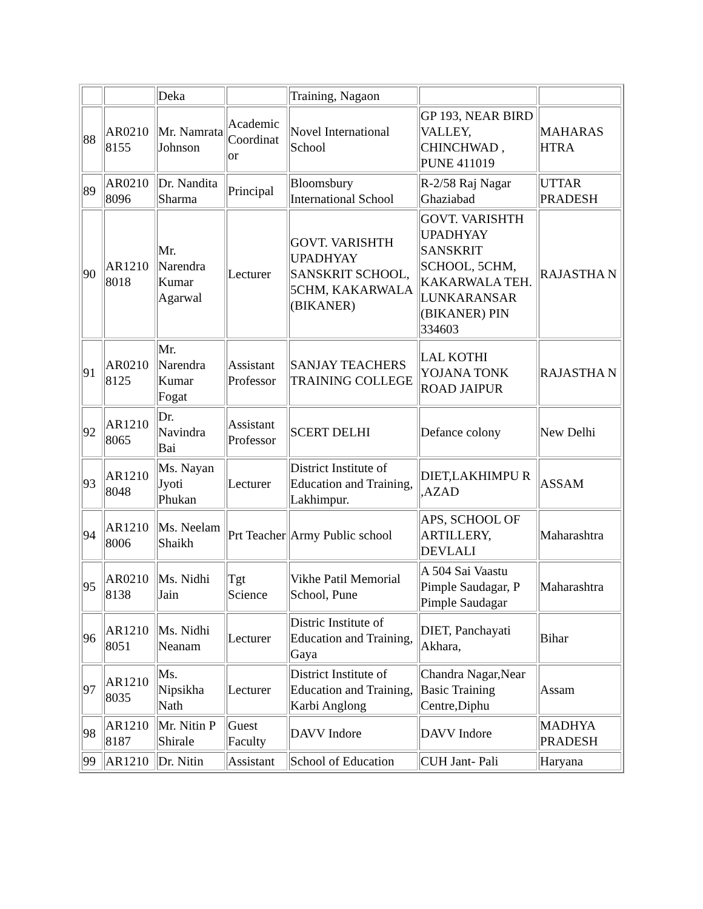| | | Deka | | Training, Nagaon | | |
| 88 | AR0210 8155 | Mr. Namrata Johnson | Academic Coordinat or | Novel International School | GP 193, NEAR BIRD VALLEY, CHINCHWAD , PUNE 411019 | MAHARAS HTRA |
| 89 | AR0210 8096 | Dr. Nandita Sharma | Principal | Bloomsbury International School | R-2/58 Raj Nagar Ghaziabad | UTTAR PRADESH |
| 90 | AR1210 8018 | Mr. Narendra Kumar Agarwal | Lecturer | GOVT. VARISHTH UPADHYAY SANSKRIT SCHOOL, 5CHM, KAKARWALA (BIKANER) | GOVT. VARISHTH UPADHYAY SANSKRIT SCHOOL, 5CHM, KAKARWALA TEH. LUNKARANSAR (BIKANER) PIN 334603 | RAJASTHA N |
| 91 | AR0210 8125 | Mr. Narendra Kumar Fogat | Assistant Professor | SANJAY TEACHERS TRAINING COLLEGE | LAL KOTHI YOJANA TONK ROAD JAIPUR | RAJASTHA N |
| 92 | AR1210 8065 | Dr. Navindra Bai | Assistant Professor | SCERT DELHI | Defance colony | New Delhi |
| 93 | AR1210 8048 | Ms. Nayan Jyoti Phukan | Lecturer | District Institute of Education and Training, Lakhimpur. | DIET,LAKHIMPU R ,AZAD | ASSAM |
| 94 | AR1210 8006 | Ms. Neelam Shaikh | Prt Teacher | Army Public school | APS, SCHOOL OF ARTILLERY, DEVLALI | Maharashtra |
| 95 | AR0210 8138 | Ms. Nidhi Jain | Tgt Science | Vikhe Patil Memorial School, Pune | A 504 Sai Vaastu Pimple Saudagar, P Pimple Saudagar | Maharashtra |
| 96 | AR1210 8051 | Ms. Nidhi Neanam | Lecturer | Distric Institute of Education and Training, Gaya | DIET, Panchayati Akhara, | Bihar |
| 97 | AR1210 8035 | Ms. Nipsikha Nath | Lecturer | District Institute of Education and Training, Karbi Anglong | Chandra Nagar,Near Basic Training Centre,Diphu | Assam |
| 98 | AR1210 8187 | Mr. Nitin P Shirale | Guest Faculty | DAVV Indore | DAVV Indore | MADHYA PRADESH |
| 99 | AR1210 | Dr. Nitin | Assistant | School of Education | CUH Jant- Pali | Haryana |